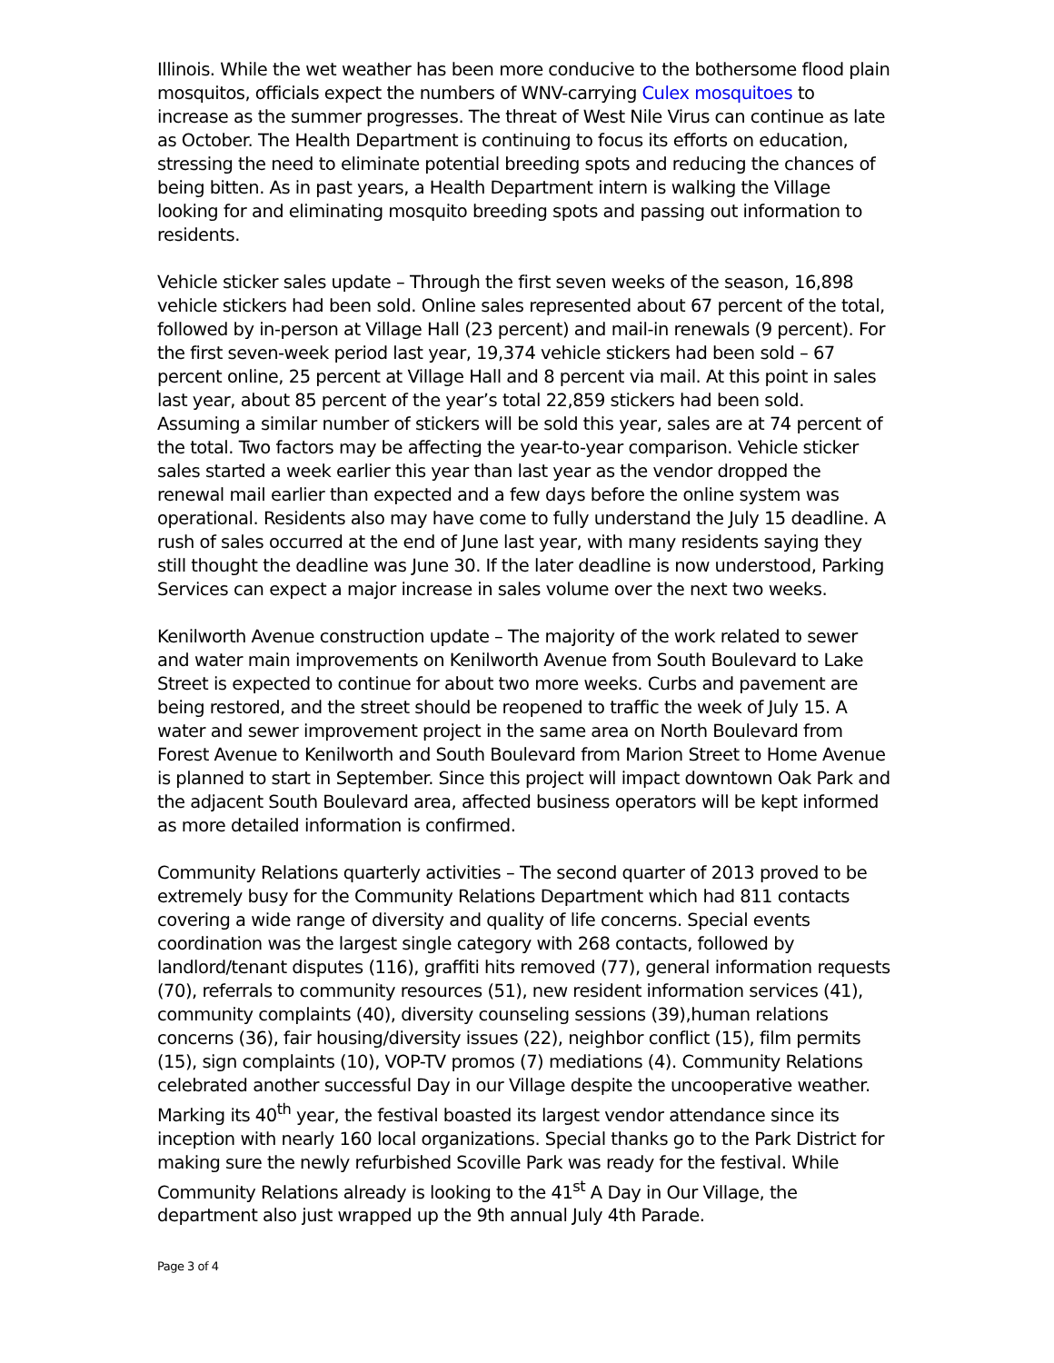Illinois. While the wet weather has been more conducive to the bothersome flood plain mosquitos, officials expect the numbers of WNV-carrying Culex mosquitoes to increase as the summer progresses. The threat of West Nile Virus can continue as late as October. The Health Department is continuing to focus its efforts on education, stressing the need to eliminate potential breeding spots and reducing the chances of being bitten. As in past years, a Health Department intern is walking the Village looking for and eliminating mosquito breeding spots and passing out information to residents.
Vehicle sticker sales update – Through the first seven weeks of the season, 16,898 vehicle stickers had been sold. Online sales represented about 67 percent of the total, followed by in-person at Village Hall (23 percent) and mail-in renewals (9 percent). For the first seven-week period last year, 19,374 vehicle stickers had been sold – 67 percent online, 25 percent at Village Hall and 8 percent via mail. At this point in sales last year, about 85 percent of the year’s total 22,859 stickers had been sold. Assuming a similar number of stickers will be sold this year, sales are at 74 percent of the total. Two factors may be affecting the year-to-year comparison. Vehicle sticker sales started a week earlier this year than last year as the vendor dropped the renewal mail earlier than expected and a few days before the online system was operational. Residents also may have come to fully understand the July 15 deadline. A rush of sales occurred at the end of June last year, with many residents saying they still thought the deadline was June 30. If the later deadline is now understood, Parking Services can expect a major increase in sales volume over the next two weeks.
Kenilworth Avenue construction update – The majority of the work related to sewer and water main improvements on Kenilworth Avenue from South Boulevard to Lake Street is expected to continue for about two more weeks. Curbs and pavement are being restored, and the street should be reopened to traffic the week of July 15. A water and sewer improvement project in the same area on North Boulevard from Forest Avenue to Kenilworth and South Boulevard from Marion Street to Home Avenue is planned to start in September. Since this project will impact downtown Oak Park and the adjacent South Boulevard area, affected business operators will be kept informed as more detailed information is confirmed.
Community Relations quarterly activities – The second quarter of 2013 proved to be extremely busy for the Community Relations Department which had 811 contacts covering a wide range of diversity and quality of life concerns. Special events coordination was the largest single category with 268 contacts, followed by landlord/tenant disputes (116), graffiti hits removed (77), general information requests (70), referrals to community resources (51), new resident information services (41), community complaints (40), diversity counseling sessions (39),human relations concerns (36), fair housing/diversity issues (22), neighbor conflict (15), film permits (15), sign complaints (10), VOP-TV promos (7) mediations (4). Community Relations celebrated another successful Day in our Village despite the uncooperative weather. Marking its 40<sup>th</sup> year, the festival boasted its largest vendor attendance since its inception with nearly 160 local organizations. Special thanks go to the Park District for making sure the newly refurbished Scoville Park was ready for the festival. While Community Relations already is looking to the 41<sup>st</sup> A Day in Our Village, the department also just wrapped up the 9th annual July 4th Parade.
Page 3 of 4